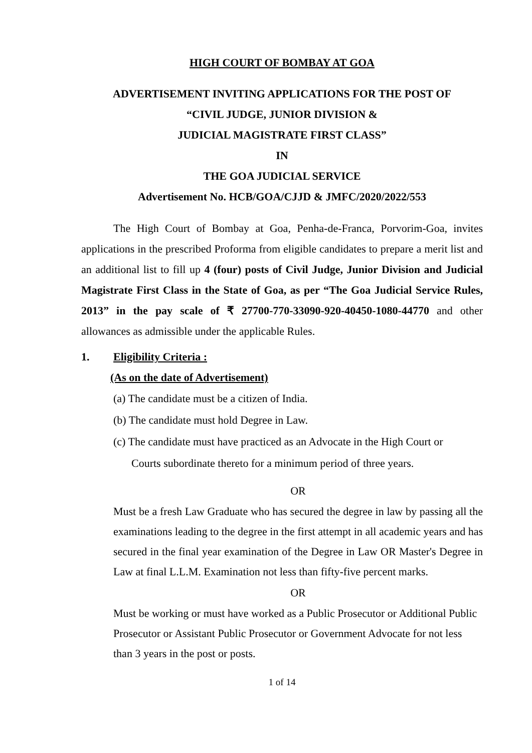HIGH COURT OF BOMBAY AT GOA
ADVERTISEMENT INVITING APPLICATIONS FOR THE POST OF
“CIVIL JUDGE, JUNIOR DIVISION &
JUDICIAL MAGISTRATE FIRST CLASS”
IN
THE GOA JUDICIAL SERVICE
Advertisement No. HCB/GOA/CJJD & JMFC/2020/2022/553
The High Court of Bombay at Goa, Penha-de-Franca, Porvorim-Goa, invites applications in the prescribed Proforma from eligible candidates to prepare a merit list and an additional list to fill up 4 (four) posts of Civil Judge, Junior Division and Judicial Magistrate First Class in the State of Goa, as per “The Goa Judicial Service Rules, 2013” in the pay scale of ₹ 27700-770-33090-920-40450-1080-44770 and other allowances as admissible under the applicable Rules.
1. Eligibility Criteria :
(As on the date of Advertisement)
(a) The candidate must be a citizen of India.
(b) The candidate must hold Degree in Law.
(c) The candidate must have practiced as an Advocate in the High Court or
Courts subordinate thereto for a minimum period of three years.
OR
Must be a fresh Law Graduate who has secured the degree in law by passing all the examinations leading to the degree in the first attempt in all academic years and has secured in the final year examination of the Degree in Law OR Master's Degree in Law at final L.L.M. Examination not less than fifty-five percent marks.
OR
Must be working or must have worked as a Public Prosecutor or Additional Public Prosecutor or Assistant Public Prosecutor or Government Advocate for not less than 3 years in the post or posts.
1 of 14